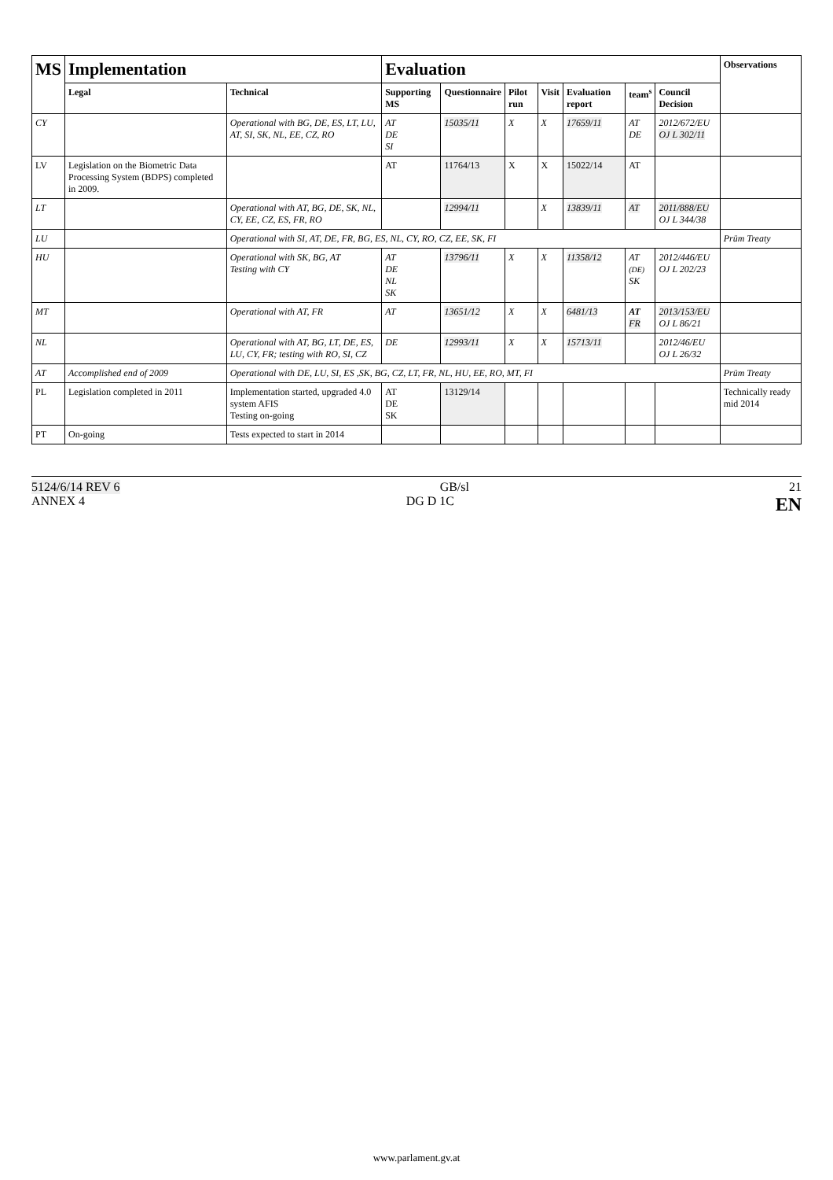| MS | Implementation | | Evaluation | | | | | | | Observations |
| --- | --- | --- | --- | --- | --- | --- | --- | --- | --- | --- |
| | Legal | Technical | Supporting MS | Questionnaire | Pilot run | Visit | Evaluation report | team<sup>s</sup> | Council Decision | |
| CY | | Operational with BG, DE, ES, LT, LU, AT, SI, SK, NL, EE, CZ, RO | AT DE SI | 15035/11 | X | X | 17659/11 | AT DE | 2012/672/EU OJ L 302/11 | |
| LV | Legislation on the Biometric Data Processing System (BDPS) completed in 2009. | | AT | 11764/13 | X | X | 15022/14 | AT | | |
| LT | | Operational with AT, BG, DE, SK, NL, CY, EE, CZ, ES, FR, RO | | 12994/11 | | X | 13839/11 | AT | 2011/888/EU OJ L 344/38 | |
| LU | | Operational with SI, AT, DE, FR, BG, ES, NL, CY, RO, CZ, EE, SK, FI | | | | | | | | Prüm Treaty |
| HU | | Operational with SK, BG, AT Testing with CY | AT DE NL SK | 13796/11 | X | X | 11358/12 | AT (DE) SK | 2012/446/EU OJ L 202/23 | |
| MT | | Operational with AT, FR | AT | 13651/12 | X | X | 6481/13 | AT FR | 2013/153/EU OJ L 86/21 | |
| NL | | Operational with AT, BG, LT, DE, ES, LU, CY, FR; testing with RO, SI, CZ | DE | 12993/11 | X | X | 15713/11 | | 2012/46/EU OJ L 26/32 | |
| AT | Accomplished end of 2009 | Operational with DE, LU, SI, ES ,SK, BG, CZ, LT, FR, NL, HU, EE, RO, MT, FI | | | | | | | | Prüm Treaty |
| PL | Legislation completed in 2011 | Implementation started, upgraded 4.0 system AFIS Testing on-going | AT DE SK | 13129/14 | | | | | | Technically ready mid 2014 |
| PT | On-going | Tests expected to start in 2014 | | | | | | | | |
5124/6/14 REV 6 GB/sl 21
ANNEX 4 DG D 1C EN
www.parlament.gv.at